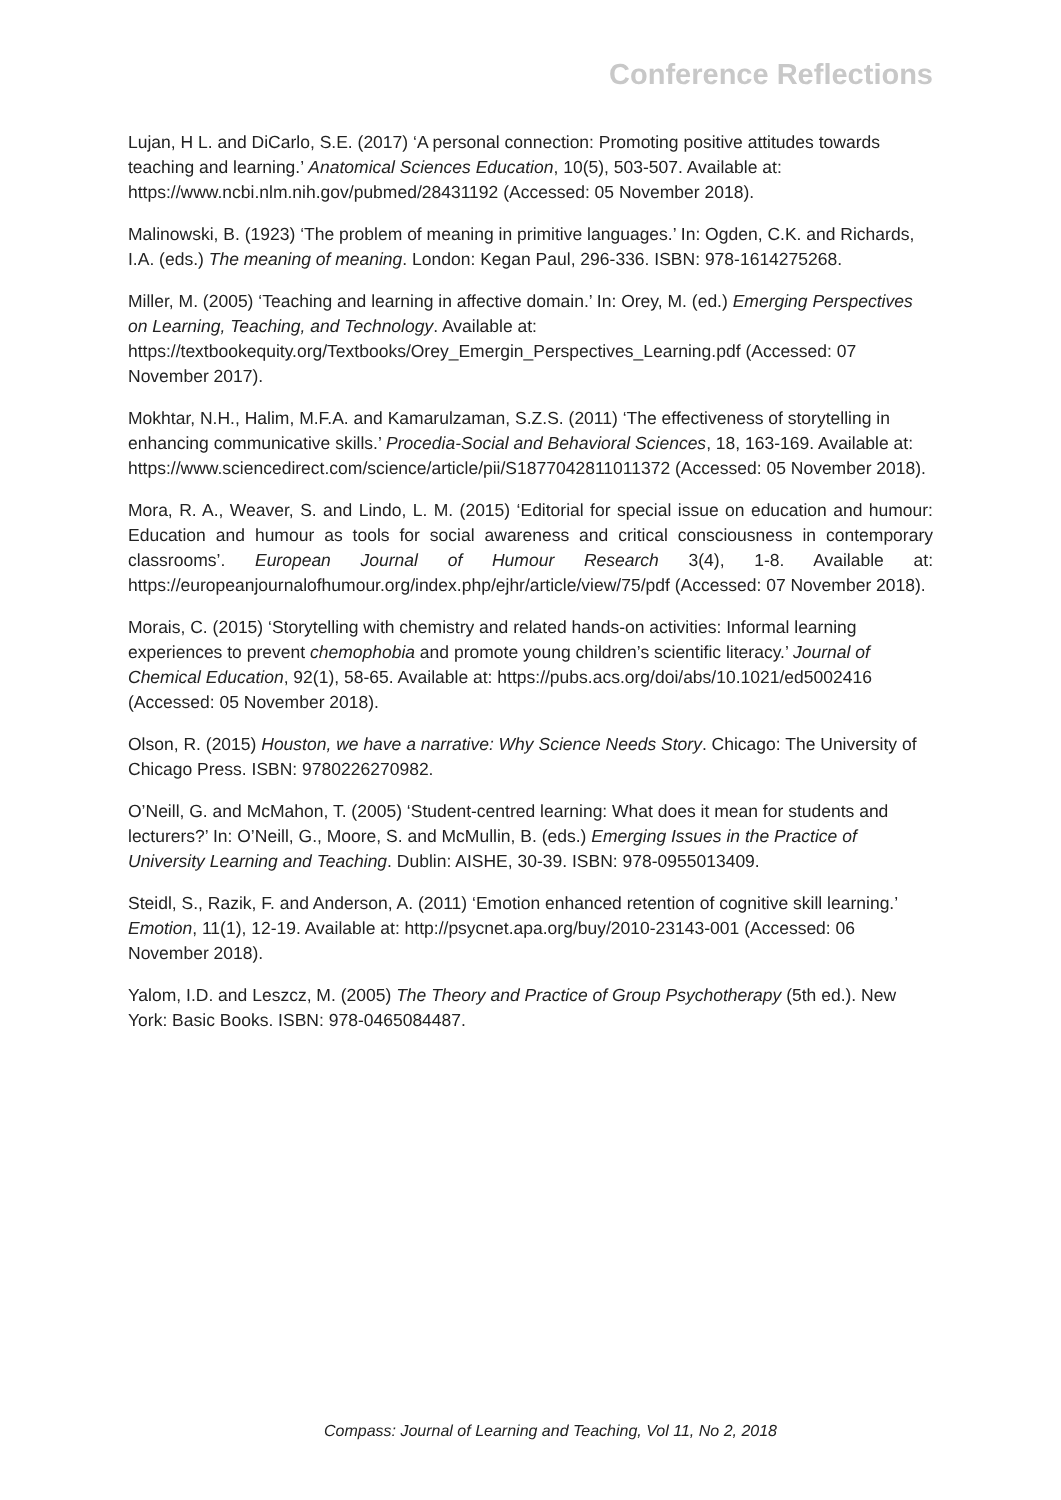Conference Reflections
Lujan, H L. and DiCarlo, S.E. (2017) ‘A personal connection: Promoting positive attitudes towards teaching and learning.’ Anatomical Sciences Education, 10(5), 503-507. Available at: https://www.ncbi.nlm.nih.gov/pubmed/28431192 (Accessed: 05 November 2018).
Malinowski, B. (1923) ‘The problem of meaning in primitive languages.’ In: Ogden, C.K. and Richards, I.A. (eds.) The meaning of meaning. London: Kegan Paul, 296-336. ISBN: 978-1614275268.
Miller, M. (2005) ‘Teaching and learning in affective domain.’ In: Orey, M. (ed.) Emerging Perspectives on Learning, Teaching, and Technology. Available at: https://textbookequity.org/Textbooks/Orey_Emergin_Perspectives_Learning.pdf (Accessed: 07 November 2017).
Mokhtar, N.H., Halim, M.F.A. and Kamarulzaman, S.Z.S. (2011) ‘The effectiveness of storytelling in enhancing communicative skills.’ Procedia-Social and Behavioral Sciences, 18, 163-169. Available at:
https://www.sciencedirect.com/science/article/pii/S1877042811011372 (Accessed: 05 November 2018).
Mora, R. A., Weaver, S. and Lindo, L. M. (2015) ‘Editorial for special issue on education and humour: Education and humour as tools for social awareness and critical consciousness in contemporary classrooms’. European Journal of Humour Research 3(4), 1-8. Available at: https://europeanjournalofhumour.org/index.php/ejhr/article/view/75/pdf (Accessed: 07 November 2018).
Morais, C. (2015) ‘Storytelling with chemistry and related hands-on activities: Informal learning experiences to prevent chemophobia and promote young children’s scientific literacy.’ Journal of Chemical Education, 92(1), 58-65. Available at: https://pubs.acs.org/doi/abs/10.1021/ed5002416 (Accessed: 05 November 2018).
Olson, R. (2015) Houston, we have a narrative: Why Science Needs Story. Chicago: The University of Chicago Press. ISBN: 9780226270982.
O’Neill, G. and McMahon, T. (2005) ‘Student-centred learning: What does it mean for students and lecturers?’ In: O’Neill, G., Moore, S. and McMullin, B. (eds.) Emerging Issues in the Practice of University Learning and Teaching. Dublin: AISHE, 30-39. ISBN: 978-0955013409.
Steidl, S., Razik, F. and Anderson, A. (2011) ‘Emotion enhanced retention of cognitive skill learning.’ Emotion, 11(1), 12-19. Available at: http://psycnet.apa.org/buy/2010-23143-001 (Accessed: 06 November 2018).
Yalom, I.D. and Leszcz, M. (2005) The Theory and Practice of Group Psychotherapy (5th ed.). New York: Basic Books. ISBN: 978-0465084487.
Compass: Journal of Learning and Teaching, Vol 11, No 2, 2018